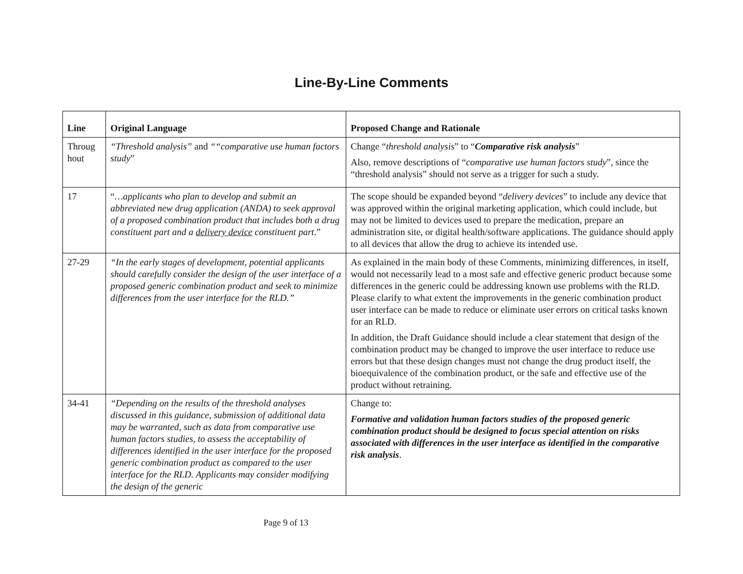Line-By-Line Comments
| Line | Original Language | Proposed Change and Rationale |
| --- | --- | --- |
| Throug hout | “Threshold analysis” and ““comparative use human factors study ” | Change “ threshold analysis ” to “ Comparative risk analysis ” Also, remove descriptions of “ comparative use human factors study ”, since the “threshold analysis” should not serve as a trigger for such a study. |
| 17 | “ …applicants who plan to develop and submit an abbreviated new drug application (ANDA) to seek approval of a proposed combination product that includes both a drug constituent part and a delivery device constituent part .” | The scope should be expanded beyond “ delivery devices ” to include any device that was approved within the original marketing application, which could include, but may not be limited to devices used to prepare the medication, prepare an administration site, or digital health/software applications. The guidance should apply to all devices that allow the drug to achieve its intended use. |
| 27-29 | “In the early stages of development, potential applicants should carefully consider the design of the user interface of a proposed generic combination product and seek to minimize differences from the user interface for the RLD.” | As explained in the main body of these Comments, minimizing differences, in itself, would not necessarily lead to a most safe and effective generic product because some differences in the generic could be addressing known use problems with the RLD. Please clarify to what extent the improvements in the generic combination product user interface can be made to reduce or eliminate user errors on critical tasks known for an RLD. In addition, the Draft Guidance should include a clear statement that design of the combination product may be changed to improve the user interface to reduce use errors but that these design changes must not change the drug product itself, the bioequivalence of the combination product, or the safe and effective use of the product without retraining. |
| 34-41 | “Depending on the results of the threshold analyses discussed in this guidance, submission of additional data may be warranted, such as data from comparative use human factors studies, to assess the acceptability of differences identified in the user interface for the proposed generic combination product as compared to the user interface for the RLD. Applicants may consider modifying the design of the generic | Change to: Formative and validation human factors studies of the proposed generic combination product should be designed to focus special attention on risks associated with differences in the user interface as identified in the comparative risk analysis . |
Page 9 of 13